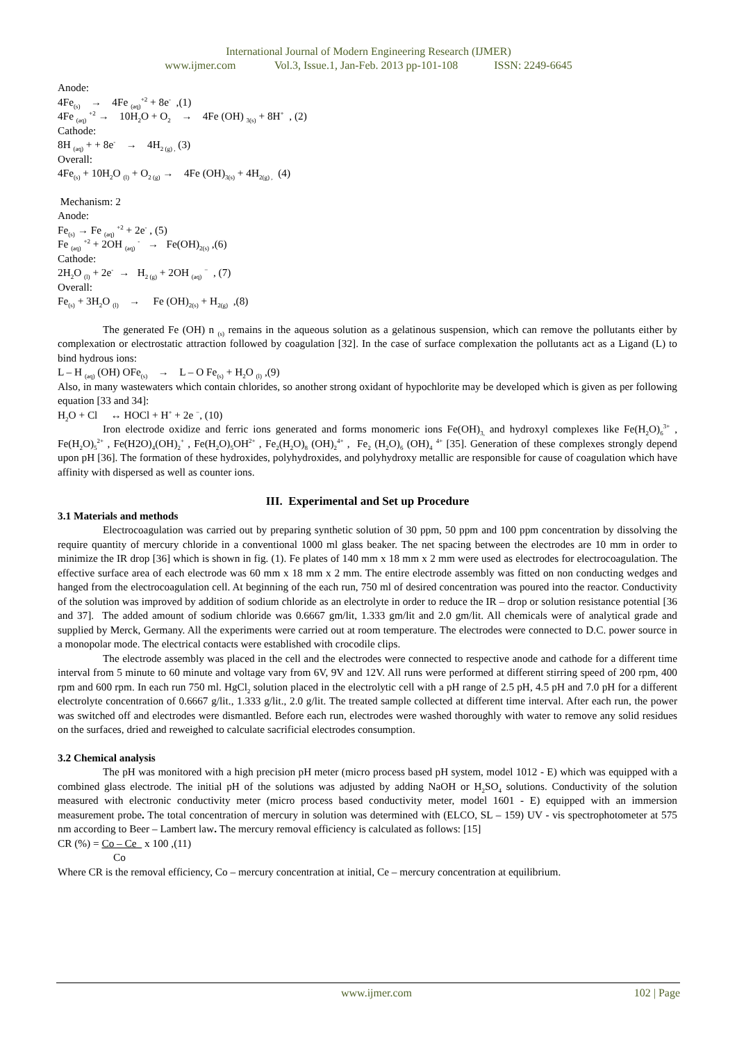International Journal of Modern Engineering Research (IJMER)
www.ijmer.com Vol.3, Issue.1, Jan-Feb. 2013 pp-101-108 ISSN: 2249-6645
Anode:
4Fe<sub>(s)</sub> → 4Fe <sub>(aq)</sub><sup>+2</sup> + 8e<sup>-</sup> ,(1)
4Fe <sub>(aq)</sub> <sup>+2</sup> → 10H<sub>2</sub>O + O<sub>2</sub> → 4Fe (OH) <sub>3(s)</sub> + 8H<sup>+</sup> , (2)
Cathode:
8H <sub>(aq)</sub> + + 8e<sup>-</sup> → 4H<sub>2 (g) ,</sub> (3)
Overall:
4Fe<sub>(s)</sub> + 10H<sub>2</sub>O <sub>(l)</sub> + O<sub>2 (g)</sub> → 4Fe (OH)<sub>3(s)</sub> + 4H<sub>2(g) ,</sub> (4)
Mechanism: 2
Anode:
Fe<sub>(s)</sub> → Fe <sub>(aq)</sub> <sup>+2</sup> + 2e<sup>-</sup> , (5)
Fe <sub>(aq)</sub> <sup>+2</sup> + 2OH <sub>(aq)</sub> <sup>-</sup> → Fe(OH)<sub>2(s)</sub> ,(6)
Cathode:
2H<sub>2</sub>O <sub>(l)</sub> + 2e<sup>-</sup> → H<sub>2 (g)</sub> + 2OH <sub>(aq)</sub> <sup>−</sup> , (7)
Overall:
Fe<sub>(s)</sub> + 3H<sub>2</sub>O <sub>(l)</sub> → Fe (OH)<sub>2(s)</sub> + H<sub>2(g)</sub> ,(8)
The generated Fe (OH) n <sub>(s)</sub> remains in the aqueous solution as a gelatinous suspension, which can remove the pollutants either by complexation or electrostatic attraction followed by coagulation [32]. In the case of surface complexation the pollutants act as a Ligand (L) to bind hydrous ions:
L – H <sub>(aq)</sub> (OH) OFe<sub>(s)</sub> → L – O Fe<sub>(s)</sub> + H<sub>2</sub>O <sub>(l)</sub> ,(9)
Also, in many wastewaters which contain chlorides, so another strong oxidant of hypochlorite may be developed which is given as per following equation [33 and 34]:
H<sub>2</sub>O + Cl ↔ HOCl + H<sup>+</sup> + 2e <sup>−</sup>, (10)
Iron electrode oxidize and ferric ions generated and forms monomeric ions Fe(OH)<sub>3,</sub> and hydroxyl complexes like Fe(H<sub>2</sub>O)<sub>6</sub><sup>3+</sup> , Fe(H<sub>2</sub>O)<sub>5</sub><sup>2+</sup> , Fe(H2O)<sub>4</sub>(OH)<sub>2</sub><sup>+</sup> , Fe(H<sub>2</sub>O)<sub>5</sub>OH<sup>2+</sup> , Fe<sub>2</sub>(H<sub>2</sub>O)<sub>8</sub> (OH)<sub>2</sub><sup>4+</sup> , Fe<sub>2</sub> (H<sub>2</sub>O)<sub>6</sub> (OH)<sub>4</sub> <sup>4+</sup> [35]. Generation of these complexes strongly depend upon pH [36]. The formation of these hydroxides, polyhydroxides, and polyhydroxy metallic are responsible for cause of coagulation which have affinity with dispersed as well as counter ions.
III. Experimental and Set up Procedure
3.1 Materials and methods
Electrocoagulation was carried out by preparing synthetic solution of 30 ppm, 50 ppm and 100 ppm concentration by dissolving the require quantity of mercury chloride in a conventional 1000 ml glass beaker. The net spacing between the electrodes are 10 mm in order to minimize the IR drop [36] which is shown in fig. (1). Fe plates of 140 mm x 18 mm x 2 mm were used as electrodes for electrocoagulation. The effective surface area of each electrode was 60 mm x 18 mm x 2 mm. The entire electrode assembly was fitted on non conducting wedges and hanged from the electrocoagulation cell. At beginning of the each run, 750 ml of desired concentration was poured into the reactor. Conductivity of the solution was improved by addition of sodium chloride as an electrolyte in order to reduce the IR – drop or solution resistance potential [36 and 37]. The added amount of sodium chloride was 0.6667 gm/lit, 1.333 gm/lit and 2.0 gm/lit. All chemicals were of analytical grade and supplied by Merck, Germany. All the experiments were carried out at room temperature. The electrodes were connected to D.C. power source in a monopolar mode. The electrical contacts were established with crocodile clips.
The electrode assembly was placed in the cell and the electrodes were connected to respective anode and cathode for a different time interval from 5 minute to 60 minute and voltage vary from 6V, 9V and 12V. All runs were performed at different stirring speed of 200 rpm, 400 rpm and 600 rpm. In each run 750 ml. HgCl<sub>2</sub> solution placed in the electrolytic cell with a pH range of 2.5 pH, 4.5 pH and 7.0 pH for a different electrolyte concentration of 0.6667 g/lit., 1.333 g/lit., 2.0 g/lit. The treated sample collected at different time interval. After each run, the power was switched off and electrodes were dismantled. Before each run, electrodes were washed thoroughly with water to remove any solid residues on the surfaces, dried and reweighed to calculate sacrificial electrodes consumption.
3.2 Chemical analysis
The pH was monitored with a high precision pH meter (micro process based pH system, model 1012 - E) which was equipped with a combined glass electrode. The initial pH of the solutions was adjusted by adding NaOH or H<sub>2</sub>SO<sub>4</sub> solutions. Conductivity of the solution measured with electronic conductivity meter (micro process based conductivity meter, model 1601 - E) equipped with an immersion measurement probe. The total concentration of mercury in solution was determined with (ELCO, SL – 159) UV - vis spectrophotometer at 575 nm according to Beer – Lambert law. The mercury removal efficiency is calculated as follows: [15]
CR (%) = Co – Ce x 100 ,(11)
Co
Where CR is the removal efficiency, Co – mercury concentration at initial, Ce – mercury concentration at equilibrium.
www.ijmer.com 102 | Page